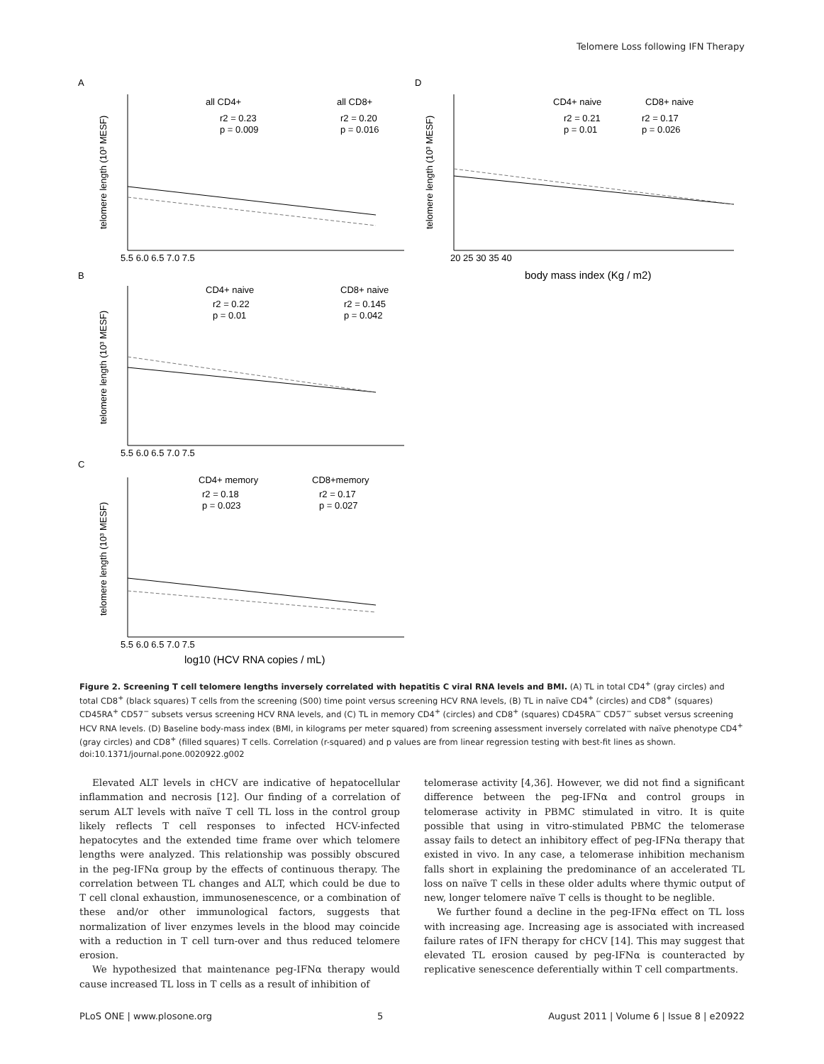Telomere Loss following IFN Therapy
A
B
C
D
all CD4+
all CD8+
r2 = 0.23
p = 0.009
r2 = 0.20
p = 0.016
CD4+ naive
CD8+ naive
r2 = 0.22
p = 0.01
r2 = 0.145
p = 0.042
CD4+ memory
CD8+memory
r2 = 0.18
p = 0.023
r2 = 0.17
p = 0.027
CD4+ naive
CD8+ naive
r2 = 0.21
p = 0.01
r2 = 0.17
p = 0.026
5.5 6.0 6.5 7.0 7.5
5.5 6.0 6.5 7.0 7.5
5.5 6.0 6.5 7.0 7.5
20 25 30 35 40
log10 (HCV RNA copies / mL)
body mass index (Kg / m2)
telomere length (10³ MESF)
telomere length (10³ MESF)
telomere length (10³ MESF)
telomere length (10³ MESF)
Figure 2. Screening T cell telomere lengths inversely correlated with hepatitis C viral RNA levels and BMI. (A) TL in total CD4<sup>+</sup> (gray circles) and total CD8<sup>+</sup> (black squares) T cells from the screening (S00) time point versus screening HCV RNA levels, (B) TL in naïve CD4<sup>+</sup> (circles) and CD8<sup>+</sup> (squares) CD45RA<sup>+</sup> CD57<sup>−</sup> subsets versus screening HCV RNA levels, and (C) TL in memory CD4<sup>+</sup> (circles) and CD8<sup>+</sup> (squares) CD45RA<sup>−</sup> CD57<sup>−</sup> subset versus screening HCV RNA levels. (D) Baseline body-mass index (BMI, in kilograms per meter squared) from screening assessment inversely correlated with naïve phenotype CD4<sup>+</sup> (gray circles) and CD8<sup>+</sup> (filled squares) T cells. Correlation (r-squared) and p values are from linear regression testing with best-fit lines as shown.
doi:10.1371/journal.pone.0020922.g002
Elevated ALT levels in cHCV are indicative of hepatocellular inflammation and necrosis [12]. Our finding of a correlation of serum ALT levels with naïve T cell TL loss in the control group likely reflects T cell responses to infected HCV-infected hepatocytes and the extended time frame over which telomere lengths were analyzed. This relationship was possibly obscured in the peg-IFNα group by the effects of continuous therapy. The correlation between TL changes and ALT, which could be due to T cell clonal exhaustion, immunosenescence, or a combination of these and/or other immunological factors, suggests that normalization of liver enzymes levels in the blood may coincide with a reduction in T cell turn-over and thus reduced telomere erosion.
We hypothesized that maintenance peg-IFNα therapy would cause increased TL loss in T cells as a result of inhibition of
telomerase activity [4,36]. However, we did not find a significant difference between the peg-IFNα and control groups in telomerase activity in PBMC stimulated in vitro. It is quite possible that using in vitro-stimulated PBMC the telomerase assay fails to detect an inhibitory effect of peg-IFNα therapy that existed in vivo. In any case, a telomerase inhibition mechanism falls short in explaining the predominance of an accelerated TL loss on naïve T cells in these older adults where thymic output of new, longer telomere naïve T cells is thought to be neglible.
We further found a decline in the peg-IFNα effect on TL loss with increasing age. Increasing age is associated with increased failure rates of IFN therapy for cHCV [14]. This may suggest that elevated TL erosion caused by peg-IFNα is counteracted by replicative senescence deferentially within T cell compartments.
PLoS ONE | www.plosone.org 5 August 2011 | Volume 6 | Issue 8 | e20922